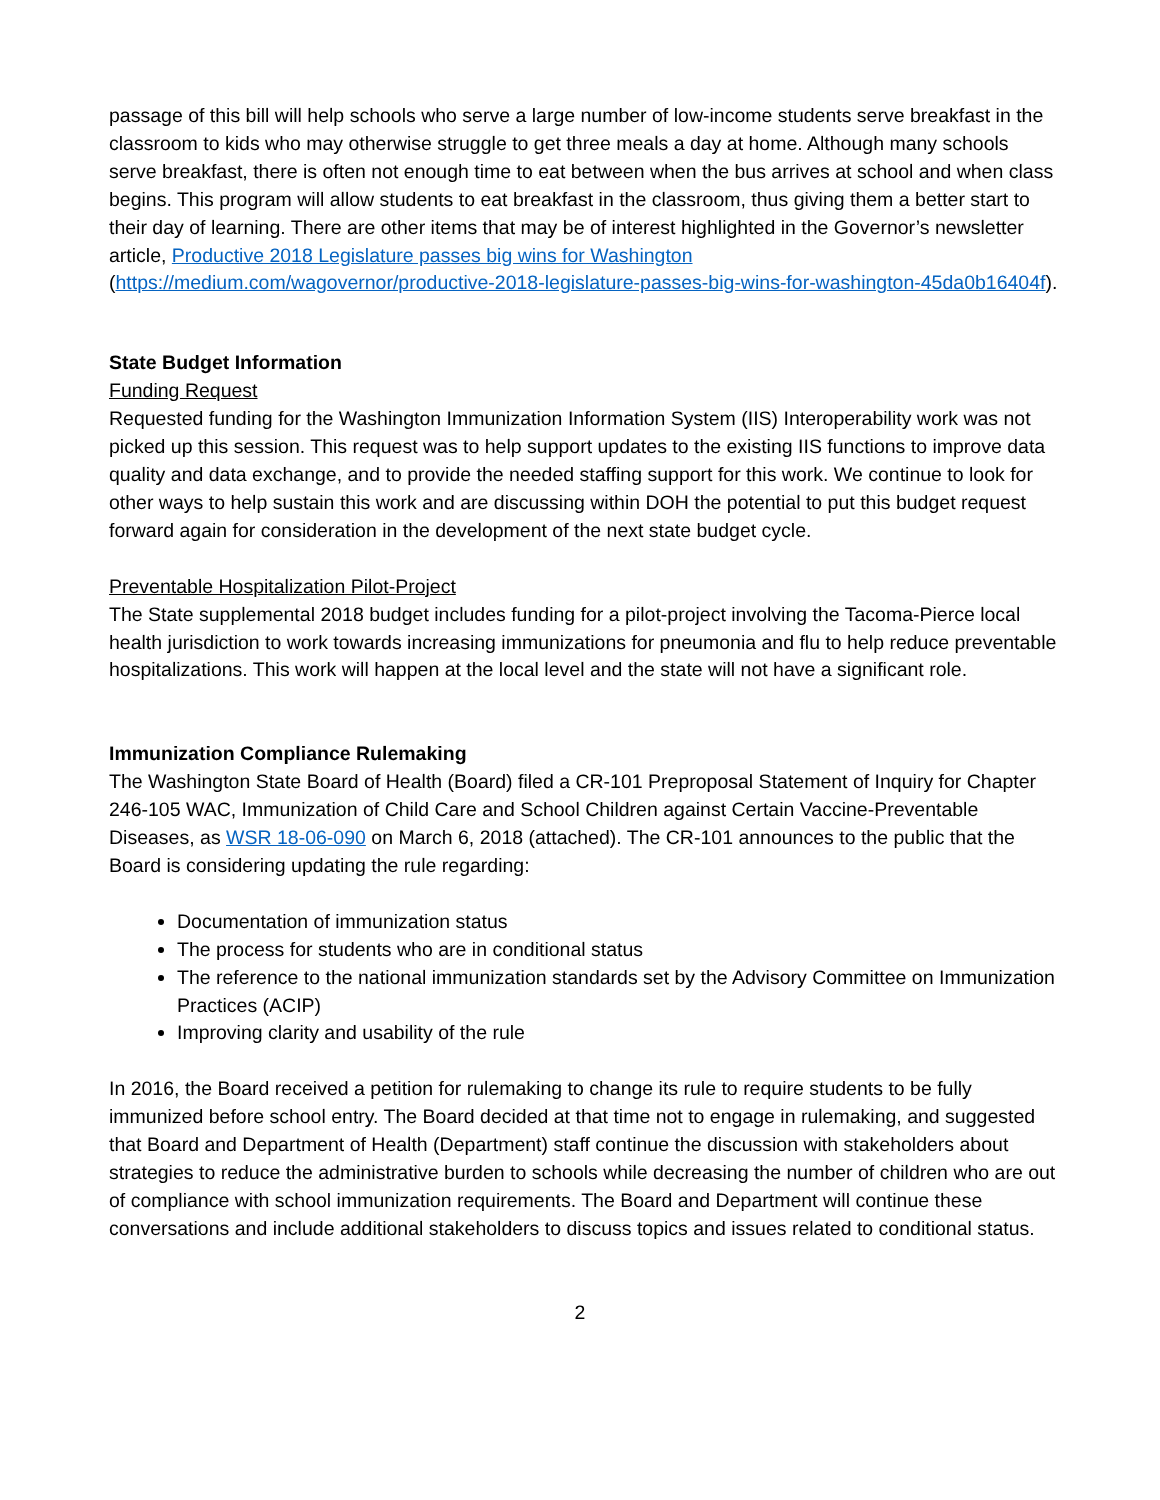passage of this bill will help schools who serve a large number of low-income students serve breakfast in the classroom to kids who may otherwise struggle to get three meals a day at home. Although many schools serve breakfast, there is often not enough time to eat between when the bus arrives at school and when class begins. This program will allow students to eat breakfast in the classroom, thus giving them a better start to their day of learning. There are other items that may be of interest highlighted in the Governor’s newsletter article, Productive 2018 Legislature passes big wins for Washington (https://medium.com/wagovernor/productive-2018-legislature-passes-big-wins-for-washington-45da0b16404f).
State Budget Information
Funding Request
Requested funding for the Washington Immunization Information System (IIS) Interoperability work was not picked up this session. This request was to help support updates to the existing IIS functions to improve data quality and data exchange, and to provide the needed staffing support for this work. We continue to look for other ways to help sustain this work and are discussing within DOH the potential to put this budget request forward again for consideration in the development of the next state budget cycle.
Preventable Hospitalization Pilot-Project
The State supplemental 2018 budget includes funding for a pilot-project involving the Tacoma-Pierce local health jurisdiction to work towards increasing immunizations for pneumonia and flu to help reduce preventable hospitalizations. This work will happen at the local level and the state will not have a significant role.
Immunization Compliance Rulemaking
The Washington State Board of Health (Board) filed a CR-101 Preproposal Statement of Inquiry for Chapter 246-105 WAC, Immunization of Child Care and School Children against Certain Vaccine-Preventable Diseases, as WSR 18-06-090 on March 6, 2018 (attached). The CR-101 announces to the public that the Board is considering updating the rule regarding:
Documentation of immunization status
The process for students who are in conditional status
The reference to the national immunization standards set by the Advisory Committee on Immunization Practices (ACIP)
Improving clarity and usability of the rule
In 2016, the Board received a petition for rulemaking to change its rule to require students to be fully immunized before school entry. The Board decided at that time not to engage in rulemaking, and suggested that Board and Department of Health (Department) staff continue the discussion with stakeholders about strategies to reduce the administrative burden to schools while decreasing the number of children who are out of compliance with school immunization requirements. The Board and Department will continue these conversations and include additional stakeholders to discuss topics and issues related to conditional status.
2